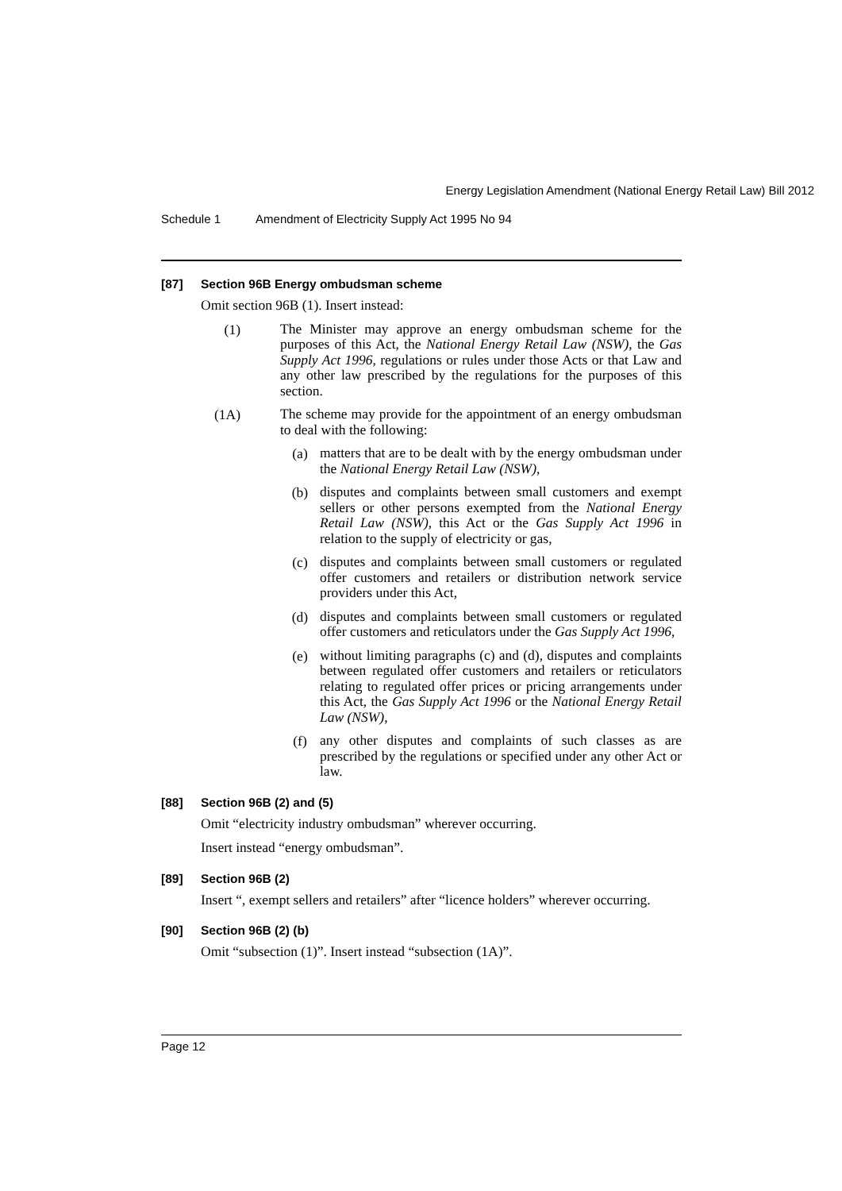Energy Legislation Amendment (National Energy Retail Law) Bill 2012
Schedule 1 Amendment of Electricity Supply Act 1995 No 94
[87] Section 96B Energy ombudsman scheme
Omit section 96B (1). Insert instead:
(1)
The Minister may approve an energy ombudsman scheme for the purposes of this Act, the National Energy Retail Law (NSW), the Gas Supply Act 1996, regulations or rules under those Acts or that Law and any other law prescribed by the regulations for the purposes of this section.
(1A)
The scheme may provide for the appointment of an energy ombudsman to deal with the following:
(a)
matters that are to be dealt with by the energy ombudsman under the National Energy Retail Law (NSW),
(b)
disputes and complaints between small customers and exempt sellers or other persons exempted from the National Energy Retail Law (NSW), this Act or the Gas Supply Act 1996 in relation to the supply of electricity or gas,
(c)
disputes and complaints between small customers or regulated offer customers and retailers or distribution network service providers under this Act,
(d)
disputes and complaints between small customers or regulated offer customers and reticulators under the Gas Supply Act 1996,
(e)
without limiting paragraphs (c) and (d), disputes and complaints between regulated offer customers and retailers or reticulators relating to regulated offer prices or pricing arrangements under this Act, the Gas Supply Act 1996 or the National Energy Retail Law (NSW),
(f)
any other disputes and complaints of such classes as are prescribed by the regulations or specified under any other Act or law.
[88] Section 96B (2) and (5)
Omit “electricity industry ombudsman” wherever occurring.
Insert instead “energy ombudsman”.
[89] Section 96B (2)
Insert “, exempt sellers and retailers” after “licence holders” wherever occurring.
[90] Section 96B (2) (b)
Omit “subsection (1)”. Insert instead “subsection (1A)”.
Page 12